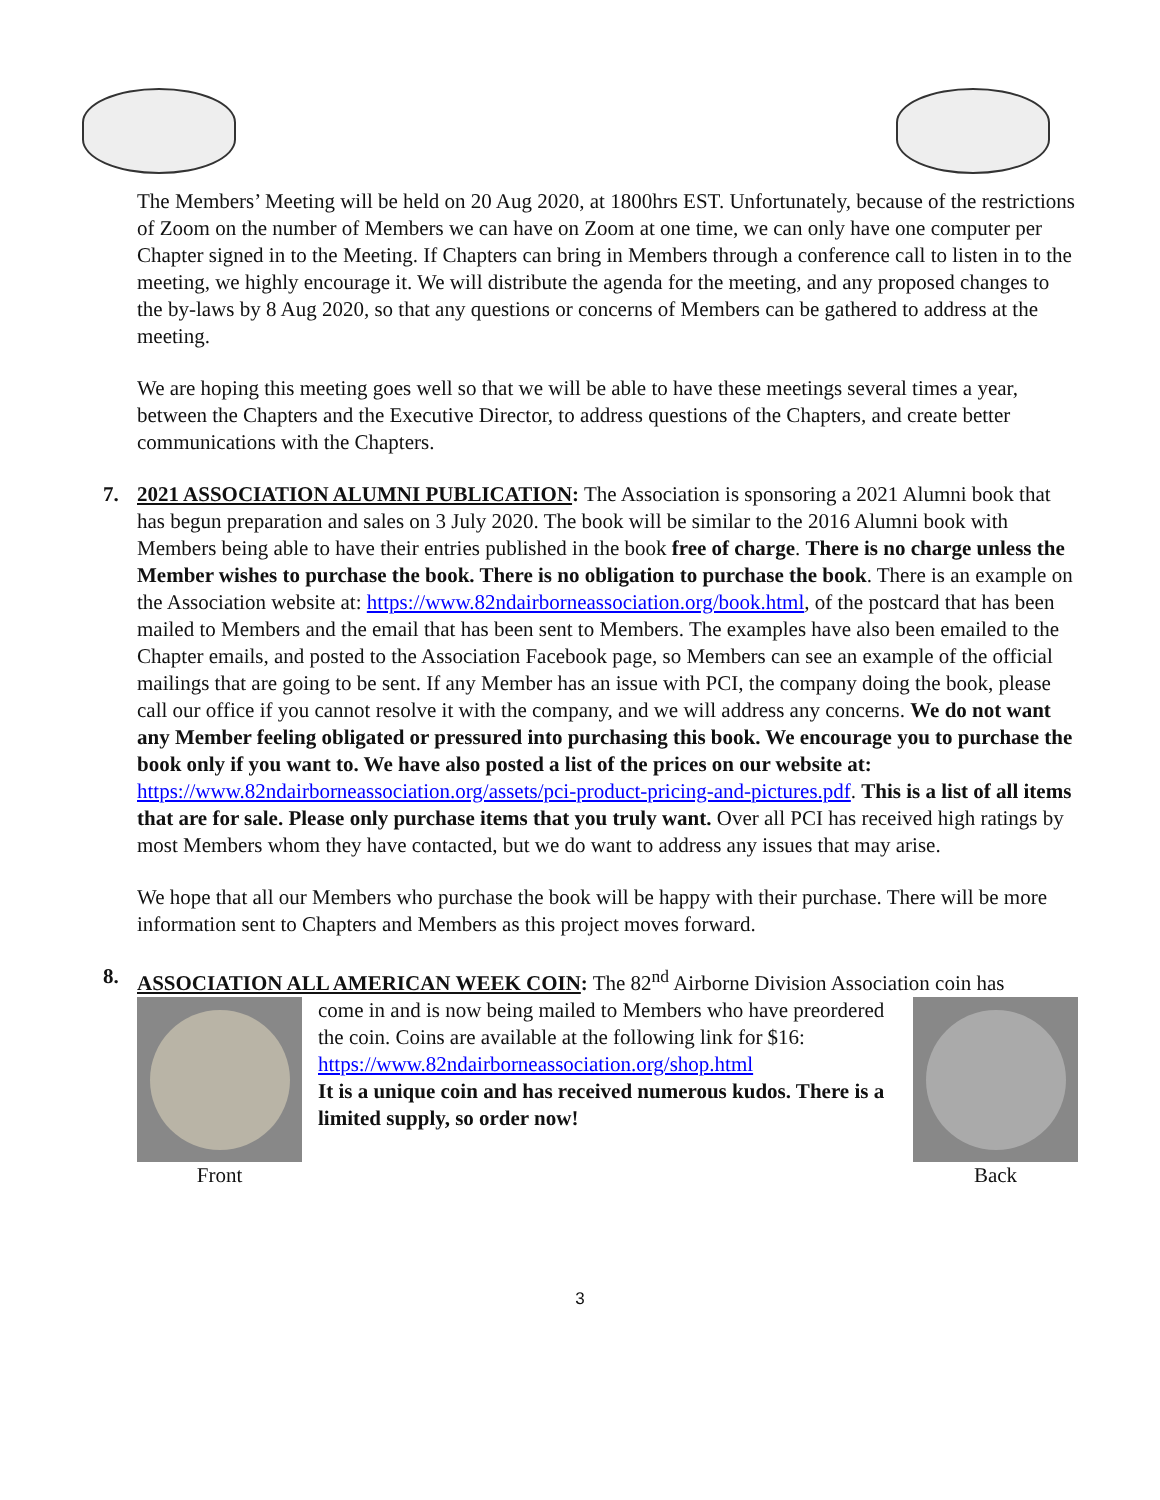The Members’ Meeting will be held on 20 Aug 2020, at 1800hrs EST. Unfortunately, because of the restrictions of Zoom on the number of Members we can have on Zoom at one time, we can only have one computer per Chapter signed in to the Meeting. If Chapters can bring in Members through a conference call to listen in to the meeting, we highly encourage it. We will distribute the agenda for the meeting, and any proposed changes to the by-laws by 8 Aug 2020, so that any questions or concerns of Members can be gathered to address at the meeting.
We are hoping this meeting goes well so that we will be able to have these meetings several times a year, between the Chapters and the Executive Director, to address questions of the Chapters, and create better communications with the Chapters.
7.
2021 ASSOCIATION ALUMNI PUBLICATION: The Association is sponsoring a 2021 Alumni book that has begun preparation and sales on 3 July 2020. The book will be similar to the 2016 Alumni book with Members being able to have their entries published in the book free of charge. There is no charge unless the Member wishes to purchase the book. There is no obligation to purchase the book. There is an example on the Association website at: https://www.82ndairborneassociation.org/book.html, of the postcard that has been mailed to Members and the email that has been sent to Members. The examples have also been emailed to the Chapter emails, and posted to the Association Facebook page, so Members can see an example of the official mailings that are going to be sent. If any Member has an issue with PCI, the company doing the book, please call our office if you cannot resolve it with the company, and we will address any concerns. We do not want any Member feeling obligated or pressured into purchasing this book. We encourage you to purchase the book only if you want to. We have also posted a list of the prices on our website at: https://www.82ndairborneassociation.org/assets/pci-product-pricing-and-pictures.pdf. This is a list of all items that are for sale. Please only purchase items that you truly want. Over all PCI has received high ratings by most Members whom they have contacted, but we do want to address any issues that may arise.
We hope that all our Members who purchase the book will be happy with their purchase. There will be more information sent to Chapters and Members as this project moves forward.
8.
ASSOCIATION ALL AMERICAN WEEK COIN: The 82<sup>nd</sup> Airborne Division Association coin has
Front come in and is now being mailed to Members who have preordered the coin. Coins are available at the following link for $16: https://www.82ndairborneassociation.org/shop.html
It is a unique coin and has received numerous kudos. There is a limited supply, so order now!
Back
3